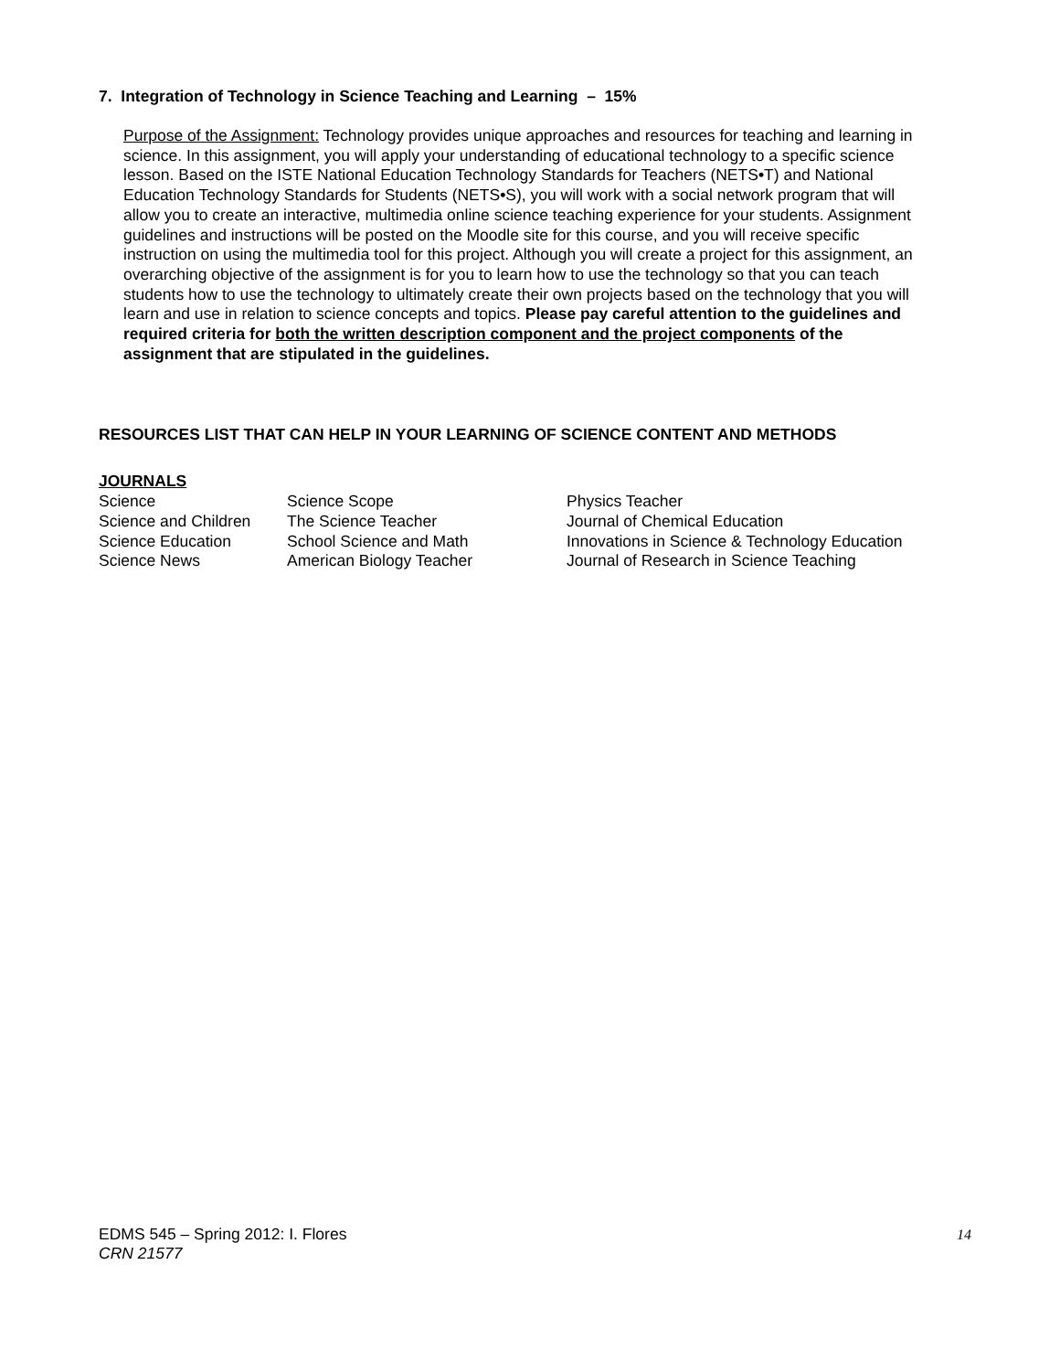7. Integration of Technology in Science Teaching and Learning – 15%
Purpose of the Assignment: Technology provides unique approaches and resources for teaching and learning in science. In this assignment, you will apply your understanding of educational technology to a specific science lesson. Based on the ISTE National Education Technology Standards for Teachers (NETS•T) and National Education Technology Standards for Students (NETS•S), you will work with a social network program that will allow you to create an interactive, multimedia online science teaching experience for your students. Assignment guidelines and instructions will be posted on the Moodle site for this course, and you will receive specific instruction on using the multimedia tool for this project. Although you will create a project for this assignment, an overarching objective of the assignment is for you to learn how to use the technology so that you can teach students how to use the technology to ultimately create their own projects based on the technology that you will learn and use in relation to science concepts and topics. Please pay careful attention to the guidelines and required criteria for both the written description component and the project components of the assignment that are stipulated in the guidelines.
RESOURCES LIST THAT CAN HELP IN YOUR LEARNING OF SCIENCE CONTENT AND METHODS
| JOURNALS | | |
| Science | Science Scope | Physics Teacher |
| Science and Children | The Science Teacher | Journal of Chemical Education |
| Science Education | School Science and Math | Innovations in Science & Technology Education |
| Science News | American Biology Teacher | Journal of Research in Science Teaching |
EDMS 545 – Spring 2012: I. Flores 14
CRN 21577